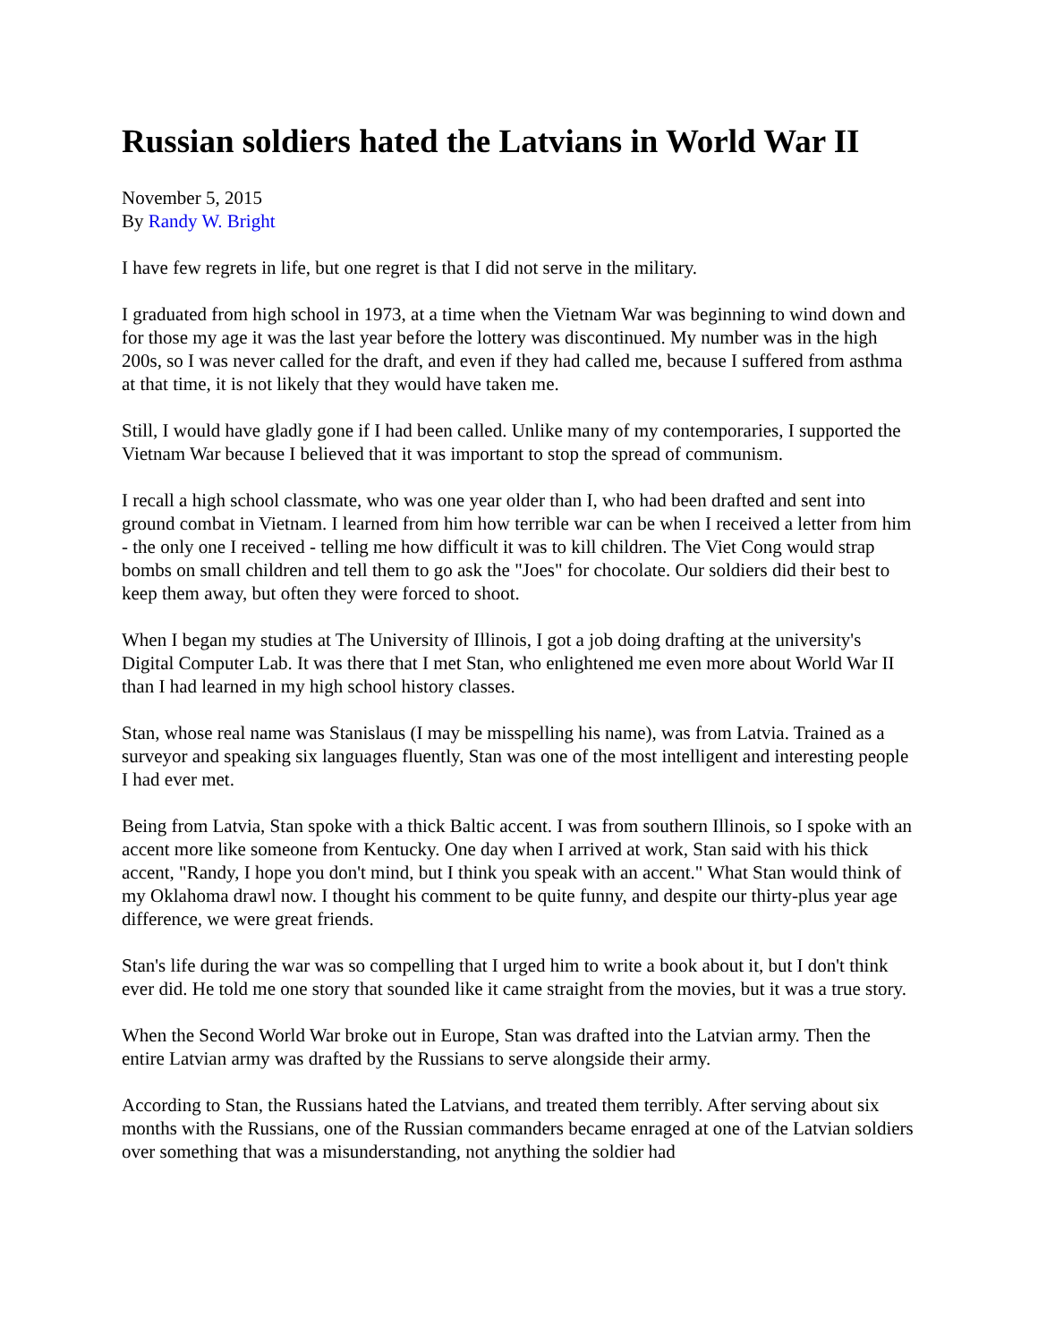Russian soldiers hated the Latvians in World War II
November 5, 2015
By Randy W. Bright
I have few regrets in life, but one regret is that I did not serve in the military.
I graduated from high school in 1973, at a time when the Vietnam War was beginning to wind down and for those my age it was the last year before the lottery was discontinued. My number was in the high 200s, so I was never called for the draft, and even if they had called me, because I suffered from asthma at that time, it is not likely that they would have taken me.
Still, I would have gladly gone if I had been called. Unlike many of my contemporaries, I supported the Vietnam War because I believed that it was important to stop the spread of communism.
I recall a high school classmate, who was one year older than I, who had been drafted and sent into ground combat in Vietnam. I learned from him how terrible war can be when I received a letter from him - the only one I received - telling me how difficult it was to kill children. The Viet Cong would strap bombs on small children and tell them to go ask the "Joes" for chocolate. Our soldiers did their best to keep them away, but often they were forced to shoot.
When I began my studies at The University of Illinois, I got a job doing drafting at the university's Digital Computer Lab. It was there that I met Stan, who enlightened me even more about World War II than I had learned in my high school history classes.
Stan, whose real name was Stanislaus (I may be misspelling his name), was from Latvia. Trained as a surveyor and speaking six languages fluently, Stan was one of the most intelligent and interesting people I had ever met.
Being from Latvia, Stan spoke with a thick Baltic accent. I was from southern Illinois, so I spoke with an accent more like someone from Kentucky. One day when I arrived at work, Stan said with his thick accent, "Randy, I hope you don't mind, but I think you speak with an accent." What Stan would think of my Oklahoma drawl now. I thought his comment to be quite funny, and despite our thirty-plus year age difference, we were great friends.
Stan's life during the war was so compelling that I urged him to write a book about it, but I don't think ever did. He told me one story that sounded like it came straight from the movies, but it was a true story.
When the Second World War broke out in Europe, Stan was drafted into the Latvian army. Then the entire Latvian army was drafted by the Russians to serve alongside their army.
According to Stan, the Russians hated the Latvians, and treated them terribly. After serving about six months with the Russians, one of the Russian commanders became enraged at one of the Latvian soldiers over something that was a misunderstanding, not anything the soldier had